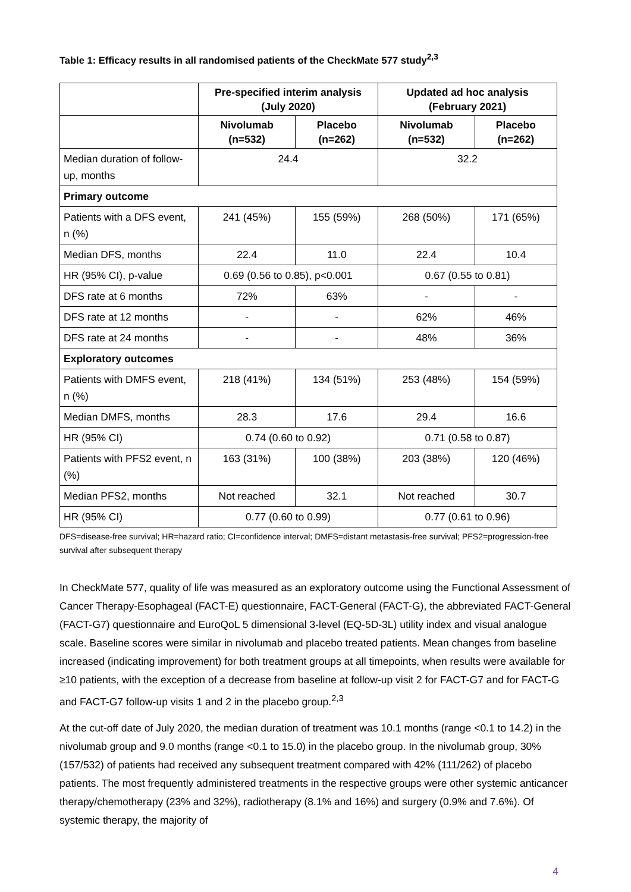Table 1: Efficacy results in all randomised patients of the CheckMate 577 study<sup>2,3</sup>
| | Pre-specified interim analysis (July 2020) | | Updated ad hoc analysis (February 2021) | |
| --- | --- | --- | --- | --- |
| | Nivolumab (n=532) | Placebo (n=262) | Nivolumab (n=532) | Placebo (n=262) |
| Median duration of follow-up, months | 24.4 | | 32.2 | |
| Primary outcome | | | | |
| Patients with a DFS event, n (%) | 241 (45%) | 155 (59%) | 268 (50%) | 171 (65%) |
| Median DFS, months | 22.4 | 11.0 | 22.4 | 10.4 |
| HR (95% CI), p-value | 0.69 (0.56 to 0.85), p<0.001 | | 0.67 (0.55 to 0.81) | |
| DFS rate at 6 months | 72% | 63% | - | - |
| DFS rate at 12 months | - | - | 62% | 46% |
| DFS rate at 24 months | - | - | 48% | 36% |
| Exploratory outcomes | | | | |
| Patients with DMFS event, n (%) | 218 (41%) | 134 (51%) | 253 (48%) | 154 (59%) |
| Median DMFS, months | 28.3 | 17.6 | 29.4 | 16.6 |
| HR (95% CI) | 0.74 (0.60 to 0.92) | | 0.71 (0.58 to 0.87) | |
| Patients with PFS2 event, n (%) | 163 (31%) | 100 (38%) | 203 (38%) | 120 (46%) |
| Median PFS2, months | Not reached | 32.1 | Not reached | 30.7 |
| HR (95% CI) | 0.77 (0.60 to 0.99) | | 0.77 (0.61 to 0.96) | |
DFS=disease-free survival; HR=hazard ratio; CI=confidence interval; DMFS=distant metastasis-free survival; PFS2=progression-free survival after subsequent therapy
In CheckMate 577, quality of life was measured as an exploratory outcome using the Functional Assessment of Cancer Therapy-Esophageal (FACT-E) questionnaire, FACT-General (FACT-G), the abbreviated FACT-General (FACT-G7) questionnaire and EuroQoL 5 dimensional 3-level (EQ-5D-3L) utility index and visual analogue scale. Baseline scores were similar in nivolumab and placebo treated patients. Mean changes from baseline increased (indicating improvement) for both treatment groups at all timepoints, when results were available for ≥10 patients, with the exception of a decrease from baseline at follow-up visit 2 for FACT-G7 and for FACT-G and FACT-G7 follow-up visits 1 and 2 in the placebo group.<sup>2,3</sup>
At the cut-off date of July 2020, the median duration of treatment was 10.1 months (range <0.1 to 14.2) in the nivolumab group and 9.0 months (range <0.1 to 15.0) in the placebo group. In the nivolumab group, 30% (157/532) of patients had received any subsequent treatment compared with 42% (111/262) of placebo patients. The most frequently administered treatments in the respective groups were other systemic anticancer therapy/chemotherapy (23% and 32%), radiotherapy (8.1% and 16%) and surgery (0.9% and 7.6%). Of systemic therapy, the majority of
4